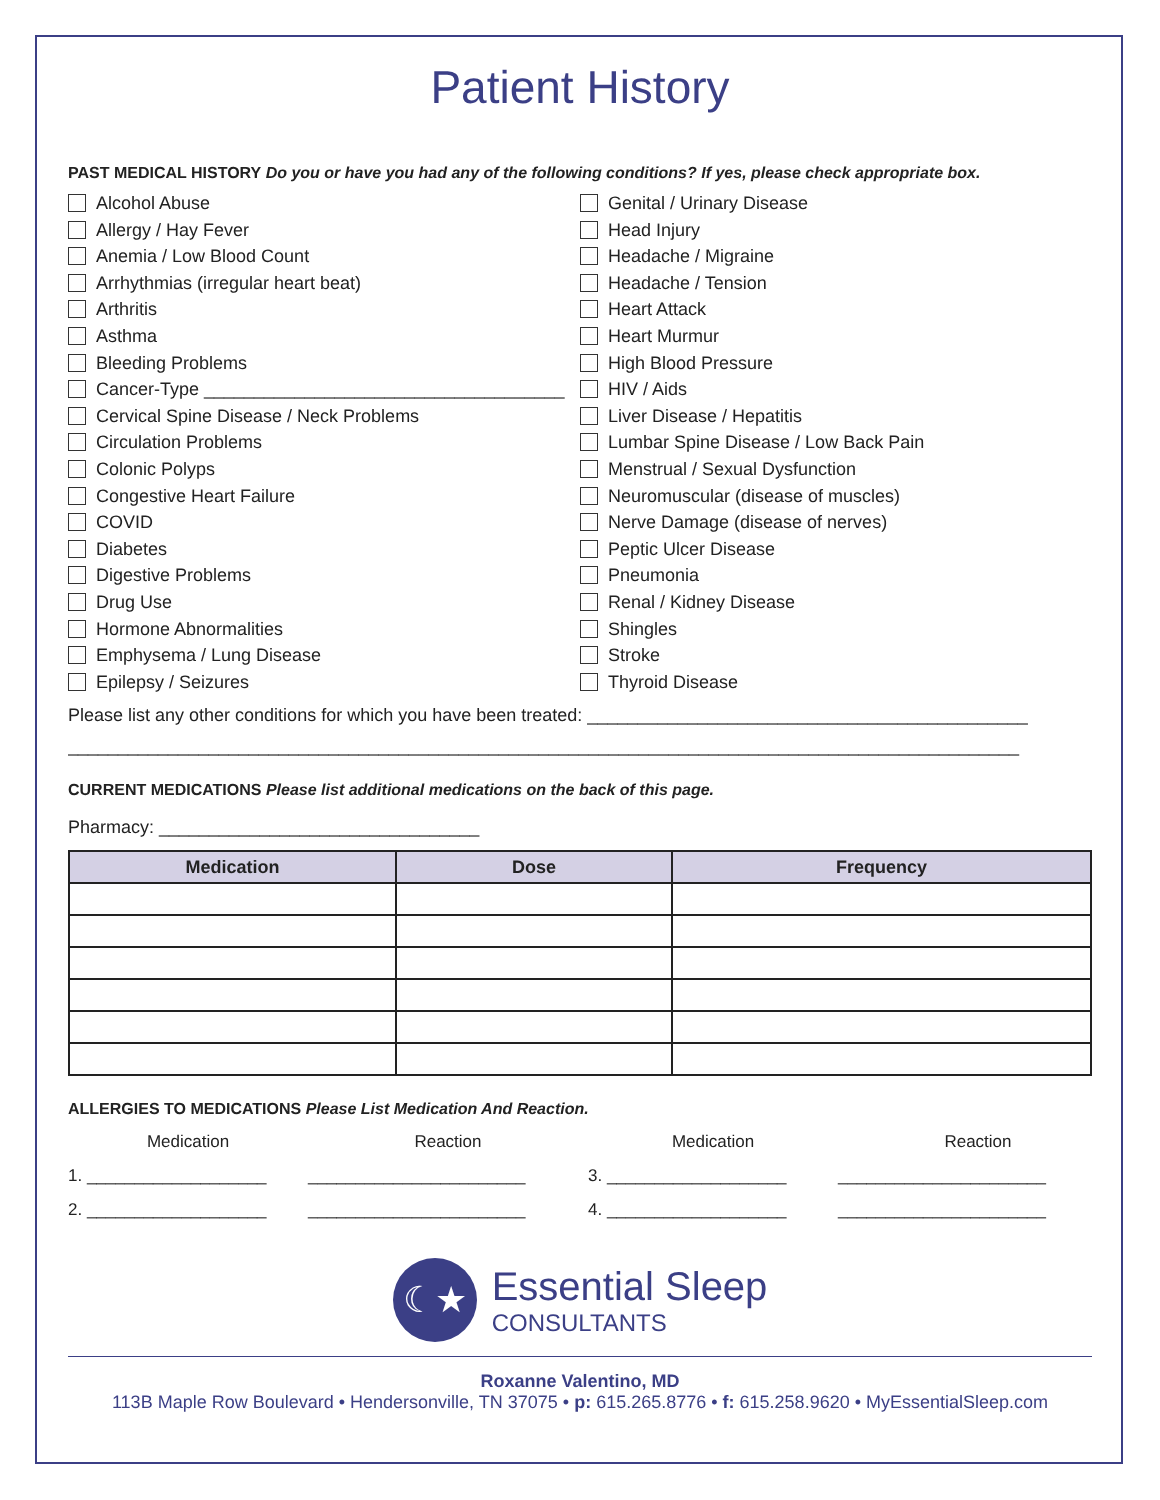Patient History
PAST MEDICAL HISTORY Do you or have you had any of the following conditions? If yes, please check appropriate box.
Alcohol Abuse
Allergy / Hay Fever
Anemia / Low Blood Count
Arrhythmias (irregular heart beat)
Arthritis
Asthma
Bleeding Problems
Cancer-Type ____________________________________
Cervical Spine Disease / Neck Problems
Circulation Problems
Colonic Polyps
Congestive Heart Failure
COVID
Diabetes
Digestive Problems
Drug Use
Hormone Abnormalities
Emphysema / Lung Disease
Epilepsy / Seizures
Genital / Urinary Disease
Head Injury
Headache / Migraine
Headache / Tension
Heart Attack
Heart Murmur
High Blood Pressure
HIV / Aids
Liver Disease / Hepatitis
Lumbar Spine Disease / Low Back Pain
Menstrual / Sexual Dysfunction
Neuromuscular (disease of muscles)
Nerve Damage (disease of nerves)
Peptic Ulcer Disease
Pneumonia
Renal / Kidney Disease
Shingles
Stroke
Thyroid Disease
Please list any other conditions for which you have been treated: ____________________________________________
_______________________________________________________________________________________________
CURRENT MEDICATIONS Please list additional medications on the back of this page.
Pharmacy: ________________________________
| Medication | Dose | Frequency |
| --- | --- | --- |
ALLERGIES TO MEDICATIONS Please List Medication And Reaction.
Medication
Reaction
Medication
Reaction
1. ___________________
_______________________
3. ___________________
______________________
2. ___________________
_______________________
4. ___________________
______________________
☾★ Essential Sleep
CONSULTANTS
Roxanne Valentino, MD
113B Maple Row Boulevard • Hendersonville, TN 37075 • p: 615.265.8776 • f: 615.258.9620 • MyEssentialSleep.com